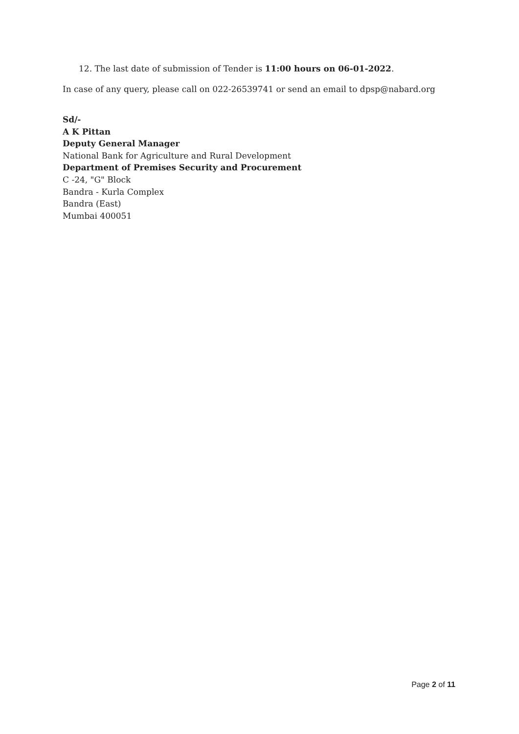12. The last date of submission of Tender is 11:00 hours on 06-01-2022.
In case of any query, please call on 022-26539741 or send an email to dpsp@nabard.org
Sd/-
A K Pittan
Deputy General Manager
National Bank for Agriculture and Rural Development
Department of Premises Security and Procurement
C -24, "G" Block
Bandra - Kurla Complex
Bandra (East)
Mumbai 400051
Page 2 of 11